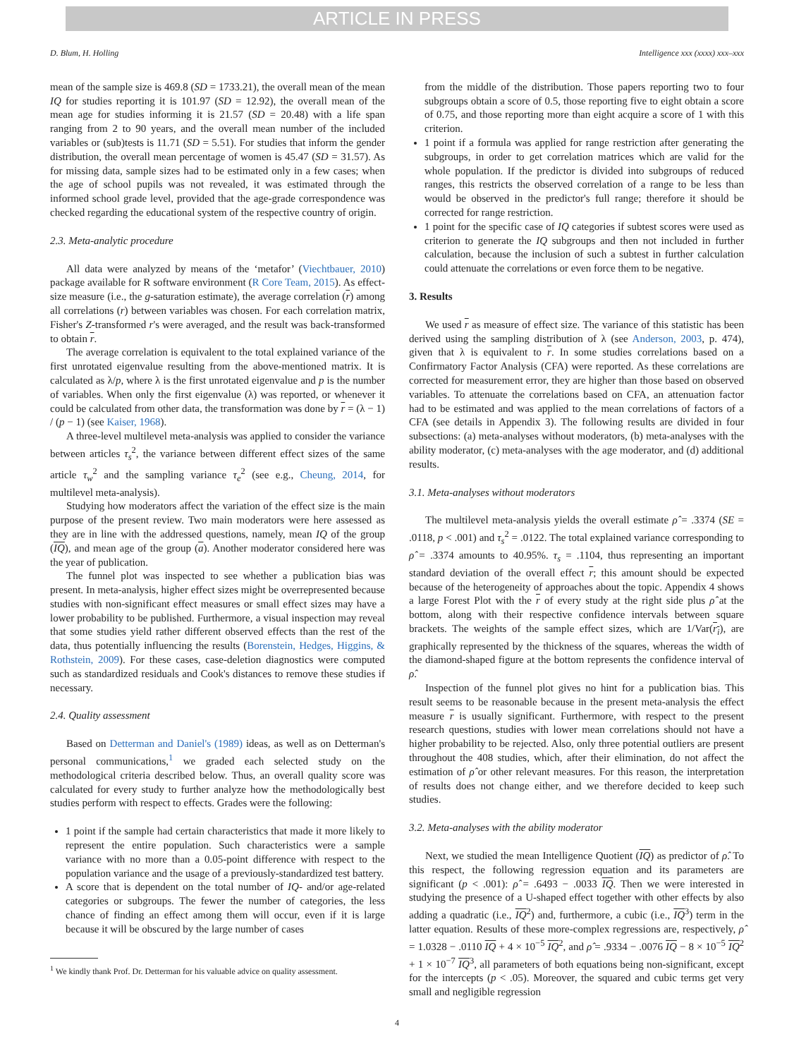ARTICLE IN PRESS
D. Blum, H. Holling Intelligence xxx (xxxx) xxx–xxx
mean of the sample size is 469.8 (SD = 1733.21), the overall mean of the mean IQ for studies reporting it is 101.97 (SD = 12.92), the overall mean of the mean age for studies informing it is 21.57 (SD = 20.48) with a life span ranging from 2 to 90 years, and the overall mean number of the included variables or (sub)tests is 11.71 (SD = 5.51). For studies that inform the gender distribution, the overall mean percentage of women is 45.47 (SD = 31.57). As for missing data, sample sizes had to be estimated only in a few cases; when the age of school pupils was not revealed, it was estimated through the informed school grade level, provided that the age-grade correspondence was checked regarding the educational system of the respective country of origin.
2.3. Meta-analytic procedure
All data were analyzed by means of the ‘metafor’ (Viechtbauer, 2010) package available for R software environment (R Core Team, 2015). As effect-size measure (i.e., the g-saturation estimate), the average correlation (r) among all correlations (r) between variables was chosen. For each correlation matrix, Fisher's Z-transformed r's were averaged, and the result was back-transformed to obtain r.
The average correlation is equivalent to the total explained variance of the first unrotated eigenvalue resulting from the above-mentioned matrix. It is calculated as λ/p, where λ is the first unrotated eigenvalue and p is the number of variables. When only the first eigenvalue (λ) was reported, or whenever it could be calculated from other data, the transformation was done by r = (λ − 1) / (p − 1) (see Kaiser, 1968).
A three-level multilevel meta-analysis was applied to consider the variance between articles τ<sub>s</sub><sup>2</sup>, the variance between different effect sizes of the same article τ<sub>w</sub><sup>2</sup> and the sampling variance τ<sub>e</sub><sup>2</sup> (see e.g., Cheung, 2014, for multilevel meta-analysis).
Studying how moderators affect the variation of the effect size is the main purpose of the present review. Two main moderators were here assessed as they are in line with the addressed questions, namely, mean IQ of the group (IQ), and mean age of the group (a). Another moderator considered here was the year of publication.
The funnel plot was inspected to see whether a publication bias was present. In meta-analysis, higher effect sizes might be overrepresented because studies with non-significant effect measures or small effect sizes may have a lower probability to be published. Furthermore, a visual inspection may reveal that some studies yield rather different observed effects than the rest of the data, thus potentially influencing the results (Borenstein, Hedges, Higgins, & Rothstein, 2009). For these cases, case-deletion diagnostics were computed such as standardized residuals and Cook's distances to remove these studies if necessary.
2.4. Quality assessment
Based on Detterman and Daniel's (1989) ideas, as well as on Detterman's personal communications,<sup>1</sup> we graded each selected study on the methodological criteria described below. Thus, an overall quality score was calculated for every study to further analyze how the methodologically best studies perform with respect to effects. Grades were the following:
1 point if the sample had certain characteristics that made it more likely to represent the entire population. Such characteristics were a sample variance with no more than a 0.05-point difference with respect to the population variance and the usage of a previously-standardized test battery.
A score that is dependent on the total number of IQ- and/or age-related categories or subgroups. The fewer the number of categories, the less chance of finding an effect among them will occur, even if it is large because it will be obscured by the large number of cases
<sup>1</sup> We kindly thank Prof. Dr. Detterman for his valuable advice on quality assessment.
from the middle of the distribution. Those papers reporting two to four subgroups obtain a score of 0.5, those reporting five to eight obtain a score of 0.75, and those reporting more than eight acquire a score of 1 with this criterion.
1 point if a formula was applied for range restriction after generating the subgroups, in order to get correlation matrices which are valid for the whole population. If the predictor is divided into subgroups of reduced ranges, this restricts the observed correlation of a range to be less than would be observed in the predictor's full range; therefore it should be corrected for range restriction.
1 point for the specific case of IQ categories if subtest scores were used as criterion to generate the IQ subgroups and then not included in further calculation, because the inclusion of such a subtest in further calculation could attenuate the correlations or even force them to be negative.
3. Results
We used r as measure of effect size. The variance of this statistic has been derived using the sampling distribution of λ (see Anderson, 2003, p. 474), given that λ is equivalent to r. In some studies correlations based on a Confirmatory Factor Analysis (CFA) were reported. As these correlations are corrected for measurement error, they are higher than those based on observed variables. To attenuate the correlations based on CFA, an attenuation factor had to be estimated and was applied to the mean correlations of factors of a CFA (see details in Appendix 3). The following results are divided in four subsections: (a) meta-analyses without moderators, (b) meta-analyses with the ability moderator, (c) meta-analyses with the age moderator, and (d) additional results.
3.1. Meta-analyses without moderators
The multilevel meta-analysis yields the overall estimate ρ̂ = .3374 (SE = .0118, p < .001) and τ<sub>s</sub><sup>2</sup> = .0122. The total explained variance corresponding to ρ̂ = .3374 amounts to 40.95%. τ<sub>s</sub> = .1104, thus representing an important standard deviation of the overall effect r; this amount should be expected because of the heterogeneity of approaches about the topic. Appendix 4 shows a large Forest Plot with the r of every study at the right side plus ρ̂ at the bottom, along with their respective confidence intervals between square brackets. The weights of the sample effect sizes, which are 1/Var(r<sub>i</sub>), are graphically represented by the thickness of the squares, whereas the width of the diamond-shaped figure at the bottom represents the confidence interval of ρ̂.
Inspection of the funnel plot gives no hint for a publication bias. This result seems to be reasonable because in the present meta-analysis the effect measure r is usually significant. Furthermore, with respect to the present research questions, studies with lower mean correlations should not have a higher probability to be rejected. Also, only three potential outliers are present throughout the 408 studies, which, after their elimination, do not affect the estimation of ρ̂ or other relevant measures. For this reason, the interpretation of results does not change either, and we therefore decided to keep such studies.
3.2. Meta-analyses with the ability moderator
Next, we studied the mean Intelligence Quotient (IQ) as predictor of ρ̂. To this respect, the following regression equation and its parameters are significant (p < .001): ρ̂ = .6493 − .0033 IQ. Then we were interested in studying the presence of a U-shaped effect together with other effects by also adding a quadratic (i.e., IQ<sup>2</sup>) and, furthermore, a cubic (i.e., IQ<sup>3</sup>) term in the latter equation. Results of these more-complex regressions are, respectively, ρ̂ = 1.0328 − .0110 IQ + 4 × 10<sup>−5</sup> IQ<sup>2</sup>, and ρ̂ = .9334 − .0076 IQ − 8 × 10<sup>−5</sup> IQ<sup>2</sup> + 1 × 10<sup>−7</sup> IQ<sup>3</sup>, all parameters of both equations being non-significant, except for the intercepts (p < .05). Moreover, the squared and cubic terms get very small and negligible regression
4